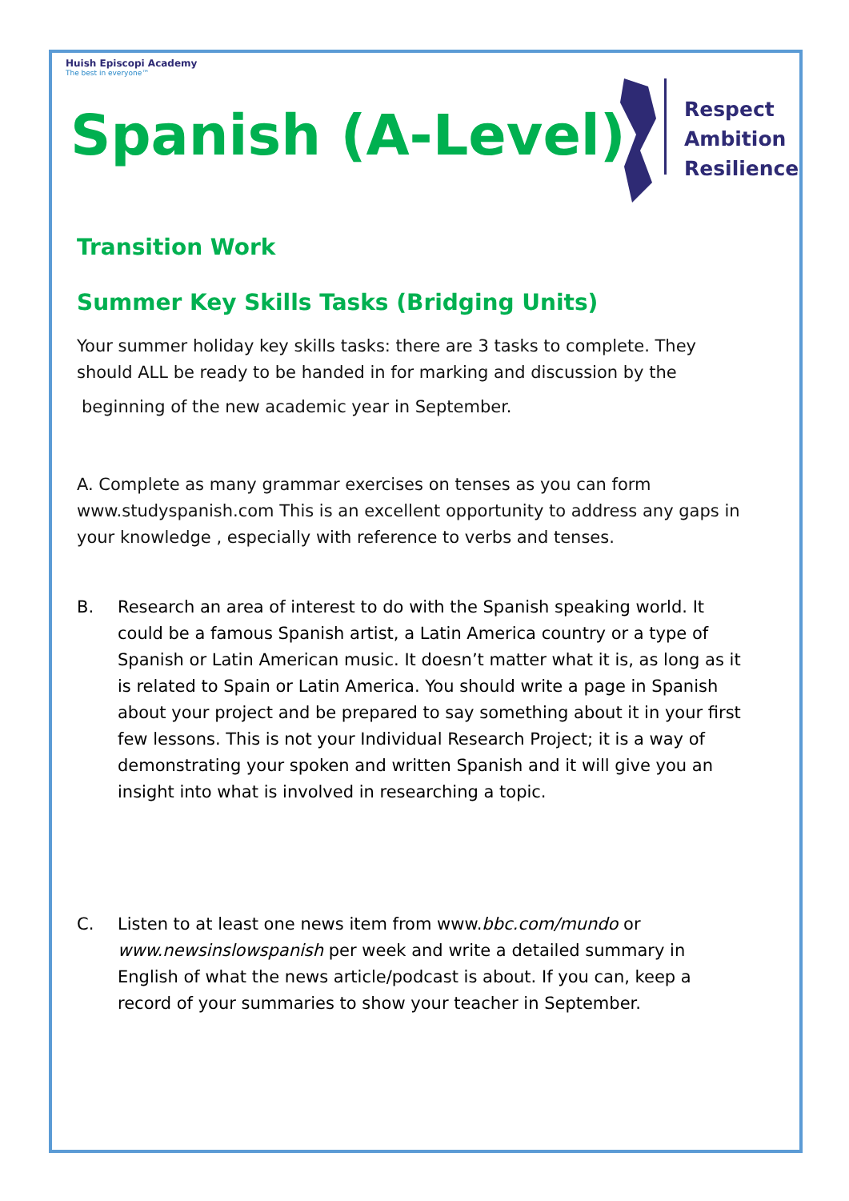Huish Episcopi Academy
The best in everyone™
Respect
Ambition
Resilience
Spanish (A-Level)
Transition Work
Summer Key Skills Tasks (Bridging Units)
Your summer holiday key skills tasks: there are 3 tasks to complete. They should ALL be ready to be handed in for marking and discussion by the
beginning of the new academic year in September.
A. Complete as many grammar exercises on tenses as you can form www.studyspanish.com This is an excellent opportunity to address any gaps in your knowledge , especially with reference to verbs and tenses.
B. Research an area of interest to do with the Spanish speaking world. It could be a famous Spanish artist, a Latin America country or a type of Spanish or Latin American music. It doesn’t matter what it is, as long as it is related to Spain or Latin America. You should write a page in Spanish about your project and be prepared to say something about it in your first few lessons. This is not your Individual Research Project; it is a way of demonstrating your spoken and written Spanish and it will give you an insight into what is involved in researching a topic.
C. Listen to at least one news item from www.bbc.com/mundo or www.newsinslowspanish per week and write a detailed summary in English of what the news article/podcast is about. If you can, keep a record of your summaries to show your teacher in September.